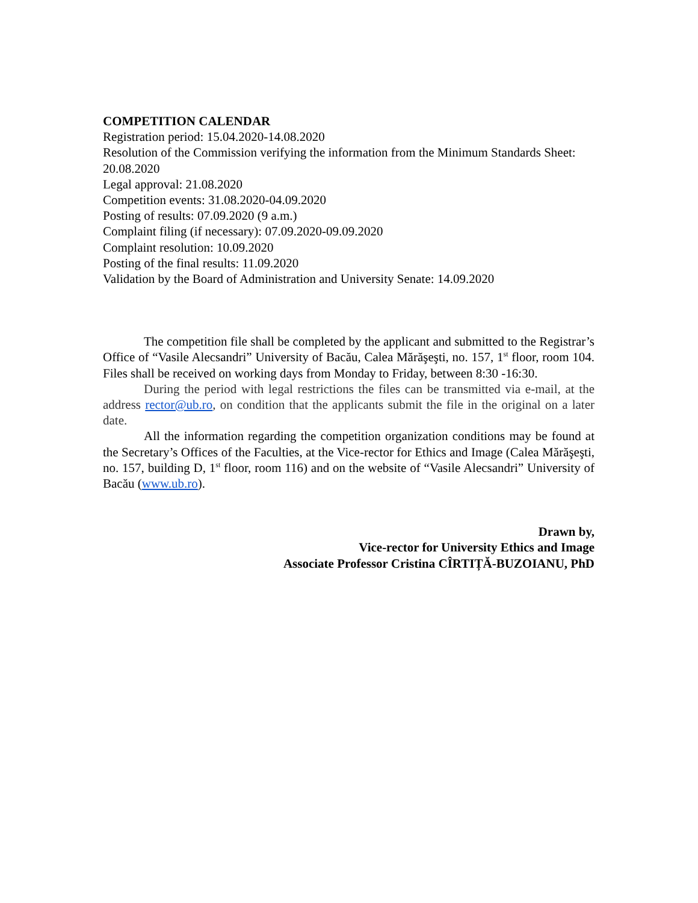COMPETITION CALENDAR
Registration period: 15.04.2020-14.08.2020
Resolution of the Commission verifying the information from the Minimum Standards Sheet: 20.08.2020
Legal approval: 21.08.2020
Competition events: 31.08.2020-04.09.2020
Posting of results: 07.09.2020 (9 a.m.)
Complaint filing (if necessary): 07.09.2020-09.09.2020
Complaint resolution: 10.09.2020
Posting of the final results: 11.09.2020
Validation by the Board of Administration and University Senate: 14.09.2020
The competition file shall be completed by the applicant and submitted to the Registrar’s Office of “Vasile Alecsandri” University of Bacău, Calea Mărăşeşti, no. 157, 1<sup>st</sup> floor, room 104. Files shall be received on working days from Monday to Friday, between 8:30 -16:30.
During the period with legal restrictions the files can be transmitted via e-mail, at the address rector@ub.ro, on condition that the applicants submit the file in the original on a later date.
All the information regarding the competition organization conditions may be found at the Secretary’s Offices of the Faculties, at the Vice-rector for Ethics and Image (Calea Mărăşeşti, no. 157, building D, 1<sup>st</sup> floor, room 116) and on the website of “Vasile Alecsandri” University of Bacău (www.ub.ro).
Drawn by,
Vice-rector for University Ethics and Image
Associate Professor Cristina CÎRTIȚĂ-BUZOIANU, PhD